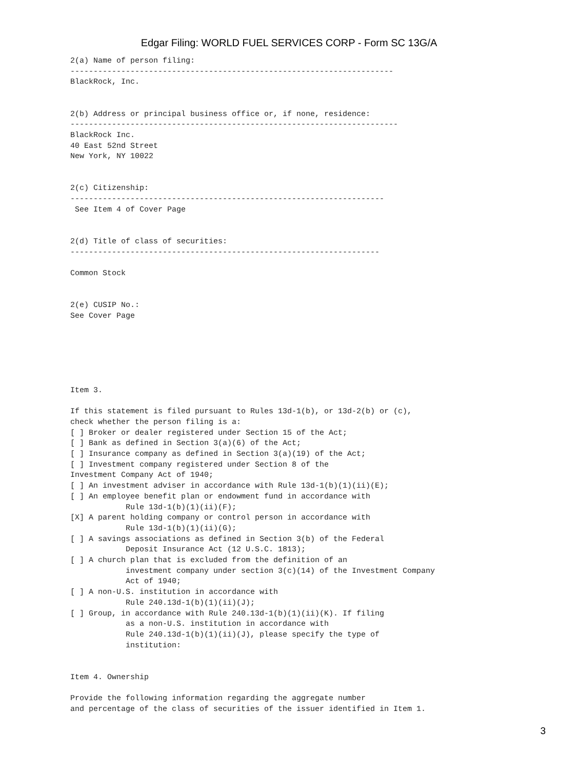Edgar Filing: WORLD FUEL SERVICES CORP - Form SC 13G/A
2(a) Name of person filing:
----------------------------------------------------------------------
BlackRock, Inc.


2(b) Address or principal business office or, if none, residence:
-----------------------------------------------------------------------
BlackRock Inc.
40 East 52nd Street
New York, NY 10022


2(c) Citizenship:
--------------------------------------------------------------------
 See Item 4 of Cover Page


2(d) Title of class of securities:
-------------------------------------------------------------------

Common Stock


2(e) CUSIP No.:
See Cover Page






Item 3.

If this statement is filed pursuant to Rules 13d-1(b), or 13d-2(b) or (c),
check whether the person filing is a:
[ ] Broker or dealer registered under Section 15 of the Act;
[ ] Bank as defined in Section 3(a)(6) of the Act;
[ ] Insurance company as defined in Section 3(a)(19) of the Act;
[ ] Investment company registered under Section 8 of the
Investment Company Act of 1940;
[ ] An investment adviser in accordance with Rule 13d-1(b)(1)(ii)(E);
[ ] An employee benefit plan or endowment fund in accordance with
            Rule 13d-1(b)(1)(ii)(F);
[X] A parent holding company or control person in accordance with
            Rule 13d-1(b)(1)(ii)(G);
[ ] A savings associations as defined in Section 3(b) of the Federal
            Deposit Insurance Act (12 U.S.C. 1813);
[ ] A church plan that is excluded from the definition of an
            investment company under section 3(c)(14) of the Investment Company
            Act of 1940;
[ ] A non-U.S. institution in accordance with
            Rule 240.13d-1(b)(1)(ii)(J);
[ ] Group, in accordance with Rule 240.13d-1(b)(1)(ii)(K). If filing
            as a non-U.S. institution in accordance with
            Rule 240.13d-1(b)(1)(ii)(J), please specify the type of
            institution:


Item 4. Ownership

Provide the following information regarding the aggregate number
and percentage of the class of securities of the issuer identified in Item 1.
3